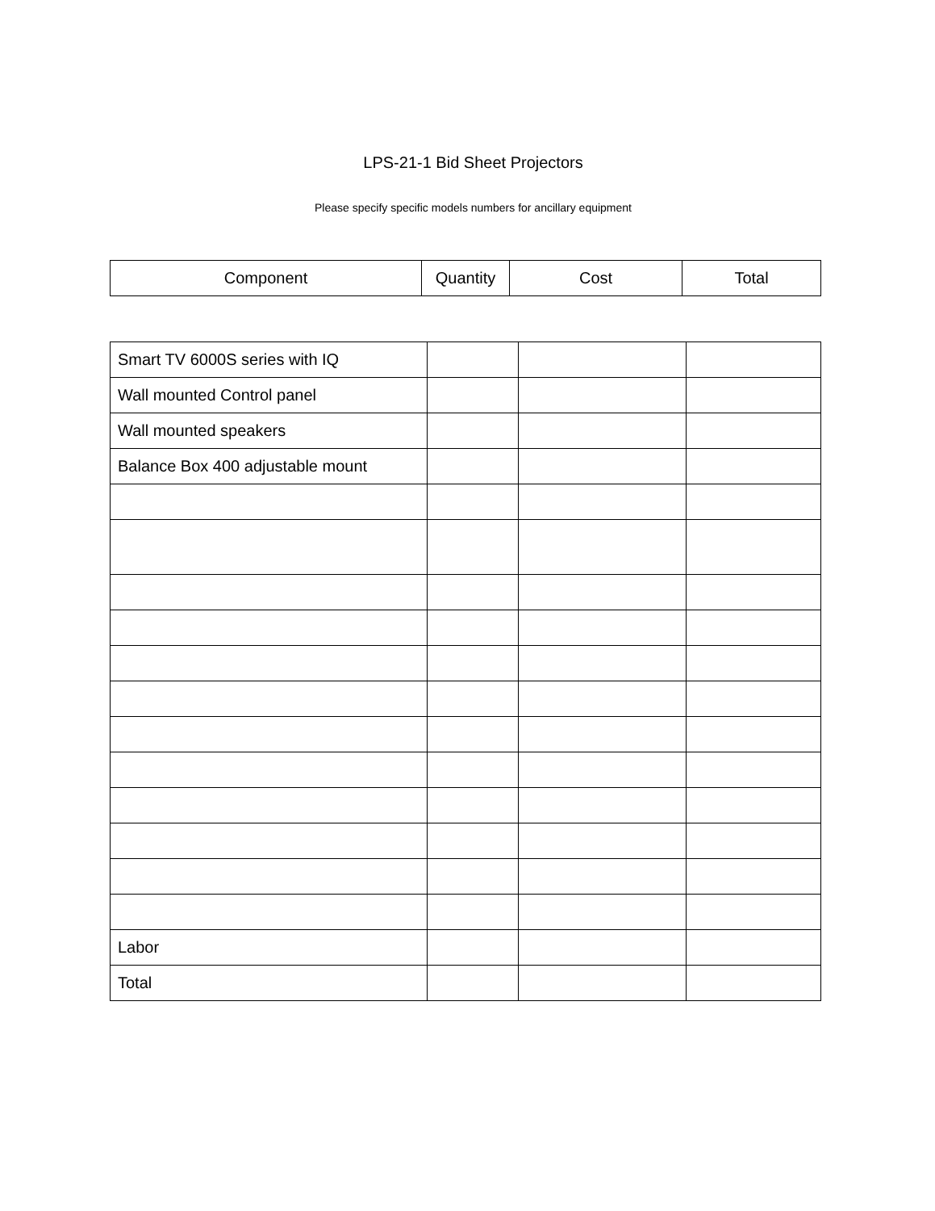LPS-21-1 Bid Sheet Projectors
Please specify specific models numbers for ancillary equipment
| Component | Quantity | Cost | Total |
| --- | --- | --- | --- |
| Smart TV 6000S series with IQ | | | |
| Wall mounted Control panel | | | |
| Wall mounted speakers | | | |
| Balance Box 400 adjustable mount | | | |
| Labor | | | |
| Total | | | |